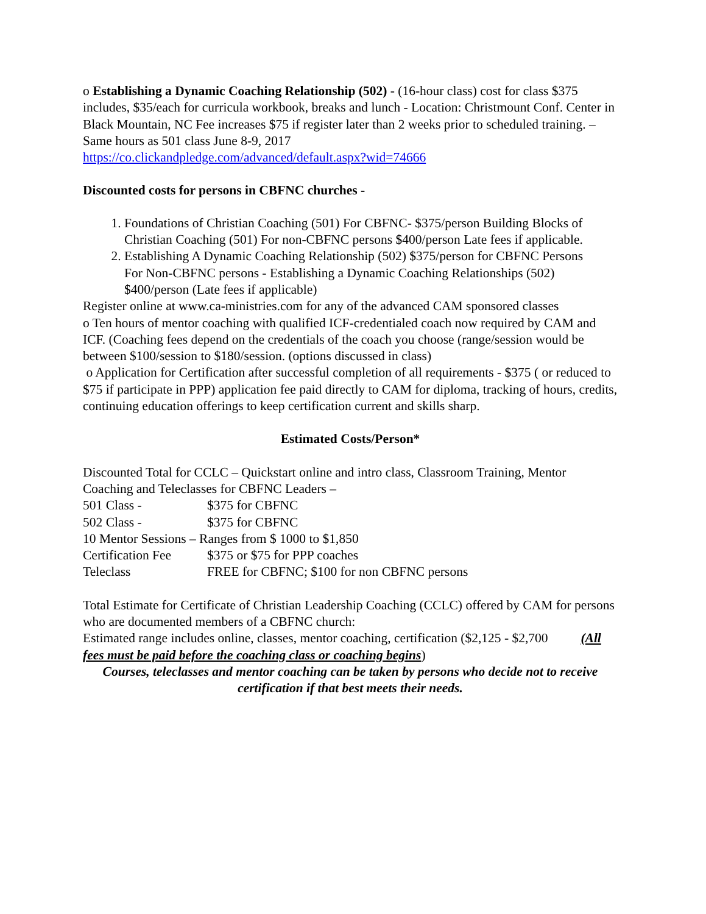o Establishing a Dynamic Coaching Relationship (502) - (16-hour class) cost for class $375 includes, $35/each for curricula workbook, breaks and lunch - Location: Christmount Conf. Center in Black Mountain, NC Fee increases $75 if register later than 2 weeks prior to scheduled training. – Same hours as 501 class June 8-9, 2017
https://co.clickandpledge.com/advanced/default.aspx?wid=74666
Discounted costs for persons in CBFNC churches -
1. Foundations of Christian Coaching (501) For CBFNC- $375/person Building Blocks of Christian Coaching (501) For non-CBFNC persons $400/person Late fees if applicable.
2. Establishing A Dynamic Coaching Relationship (502) $375/person for CBFNC Persons
For Non-CBFNC persons - Establishing a Dynamic Coaching Relationships (502) $400/person (Late fees if applicable)
Register online at www.ca-ministries.com for any of the advanced CAM sponsored classes
o Ten hours of mentor coaching with qualified ICF-credentialed coach now required by CAM and ICF. (Coaching fees depend on the credentials of the coach you choose (range/session would be between $100/session to $180/session. (options discussed in class)
o Application for Certification after successful completion of all requirements - $375 ( or reduced to $75 if participate in PPP) application fee paid directly to CAM for diploma, tracking of hours, credits, continuing education offerings to keep certification current and skills sharp.
Estimated Costs/Person*
Discounted Total for CCLC – Quickstart online and intro class, Classroom Training, Mentor Coaching and Teleclasses for CBFNC Leaders –
501 Class - $375 for CBFNC
502 Class - $375 for CBFNC
10 Mentor Sessions – Ranges from $ 1000 to $1,850
Certification Fee $375 or $75 for PPP coaches
Teleclass FREE for CBFNC; $100 for non CBFNC persons
Total Estimate for Certificate of Christian Leadership Coaching (CCLC) offered by CAM for persons who are documented members of a CBFNC church:
Estimated range includes online, classes, mentor coaching, certification ($2,125 - $2,700 (All fees must be paid before the coaching class or coaching begins)
Courses, teleclasses and mentor coaching can be taken by persons who decide not to receive certification if that best meets their needs.